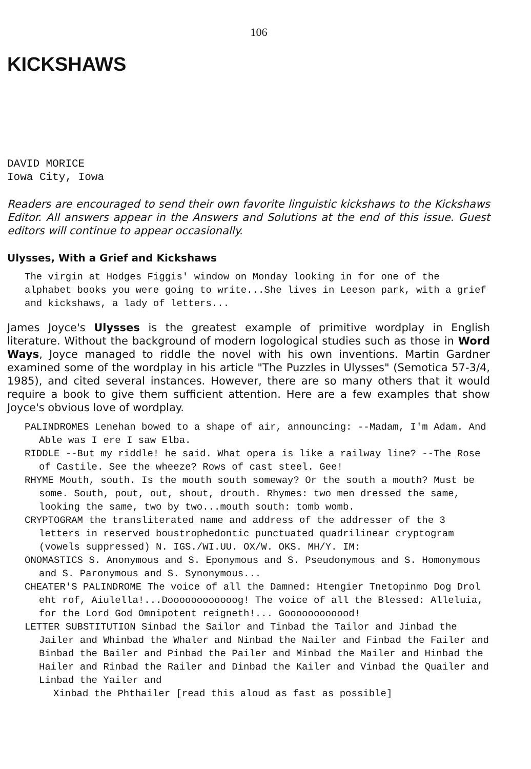106
KICKSHAWS
DAVID MORICE
Iowa City, Iowa
Readers are encouraged to send their own favorite linguistic kickshaws to the Kickshaws Editor. All answers appear in the Answers and Solutions at the end of this issue. Guest editors will continue to appear occasionally.
Ulysses, With a Grief and Kickshaws
The virgin at Hodges Figgis' window on Monday looking in for one of the alphabet books you were going to write...She lives in Leeson park, with a grief and kickshaws, a lady of letters...
James Joyce's Ulysses is the greatest example of primitive wordplay in English literature. Without the background of modern logological studies such as those in Word Ways, Joyce managed to riddle the novel with his own inventions. Martin Gardner examined some of the wordplay in his article "The Puzzles in Ulysses" (Semotica 57-3/4, 1985), and cited several instances. However, there are so many others that it would require a book to give them sufficient attention. Here are a few examples that show Joyce's obvious love of wordplay.
PALINDROMES Lenehan bowed to a shape of air, announcing: --Madam, I'm Adam. And Able was I ere I saw Elba.
RIDDLE --But my riddle! he said. What opera is like a railway line? --The Rose of Castile. See the wheeze? Rows of cast steel. Gee!
RHYME Mouth, south. Is the mouth south someway? Or the south a mouth? Must be some. South, pout, out, shout, drouth. Rhymes: two men dressed the same, looking the same, two by two...mouth south: tomb womb.
CRYPTOGRAM the transliterated name and address of the addresser of the 3 letters in reserved boustrophedontic punctuated quadrilinear cryptogram (vowels suppressed) N. IGS./WI.UU. OX/W. OKS. MH/Y. IM:
ONOMASTICS S. Anonymous and S. Eponymous and S. Pseudonymous and S. Homonymous and S. Paronymous and S. Synonymous...
CHEATER'S PALINDROME The voice of all the Damned: Htengier Tnetopinmo Dog Drol eht rof, Aiulella!...Doooooooooooog! The voice of all the Blessed: Alleluia, for the Lord God Omnipotent reigneth!... Goooooooooood!
LETTER SUBSTITUTION Sinbad the Sailor and Tinbad the Tailor and Jinbad the Jailer and Whinbad the Whaler and Ninbad the Nailer and Finbad the Failer and Binbad the Bailer and Pinbad the Pailer and Minbad the Mailer and Hinbad the Hailer and Rinbad the Railer and Dinbad the Kailer and Vinbad the Quailer and Linbad the Yailer and
Xinbad the Phthailer [read this aloud as fast as possible]